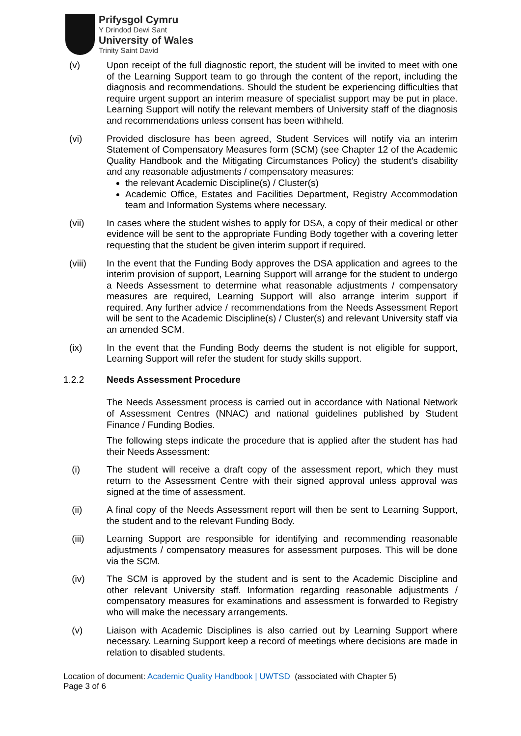Prifysgol Cymru
Y Drindod Dewi Sant
University of Wales
Trinity Saint David
(v) Upon receipt of the full diagnostic report, the student will be invited to meet with one of the Learning Support team to go through the content of the report, including the diagnosis and recommendations. Should the student be experiencing difficulties that require urgent support an interim measure of specialist support may be put in place. Learning Support will notify the relevant members of University staff of the diagnosis and recommendations unless consent has been withheld.
(vi) Provided disclosure has been agreed, Student Services will notify via an interim Statement of Compensatory Measures form (SCM) (see Chapter 12 of the Academic Quality Handbook and the Mitigating Circumstances Policy) the student’s disability and any reasonable adjustments / compensatory measures:
the relevant Academic Discipline(s) / Cluster(s)
Academic Office, Estates and Facilities Department, Registry Accommodation team and Information Systems where necessary.
(vii) In cases where the student wishes to apply for DSA, a copy of their medical or other evidence will be sent to the appropriate Funding Body together with a covering letter requesting that the student be given interim support if required.
(viii) In the event that the Funding Body approves the DSA application and agrees to the interim provision of support, Learning Support will arrange for the student to undergo a Needs Assessment to determine what reasonable adjustments / compensatory measures are required, Learning Support will also arrange interim support if required. Any further advice / recommendations from the Needs Assessment Report will be sent to the Academic Discipline(s) / Cluster(s) and relevant University staff via an amended SCM.
(ix) In the event that the Funding Body deems the student is not eligible for support, Learning Support will refer the student for study skills support.
1.2.2 Needs Assessment Procedure
The Needs Assessment process is carried out in accordance with National Network of Assessment Centres (NNAC) and national guidelines published by Student Finance / Funding Bodies.
The following steps indicate the procedure that is applied after the student has had their Needs Assessment:
(i) The student will receive a draft copy of the assessment report, which they must return to the Assessment Centre with their signed approval unless approval was signed at the time of assessment.
(ii) A final copy of the Needs Assessment report will then be sent to Learning Support, the student and to the relevant Funding Body.
(iii) Learning Support are responsible for identifying and recommending reasonable adjustments / compensatory measures for assessment purposes. This will be done via the SCM.
(iv) The SCM is approved by the student and is sent to the Academic Discipline and other relevant University staff. Information regarding reasonable adjustments / compensatory measures for examinations and assessment is forwarded to Registry who will make the necessary arrangements.
(v) Liaison with Academic Disciplines is also carried out by Learning Support where necessary. Learning Support keep a record of meetings where decisions are made in relation to disabled students.
Location of document: Academic Quality Handbook | UWTSD (associated with Chapter 5)
Page 3 of 6